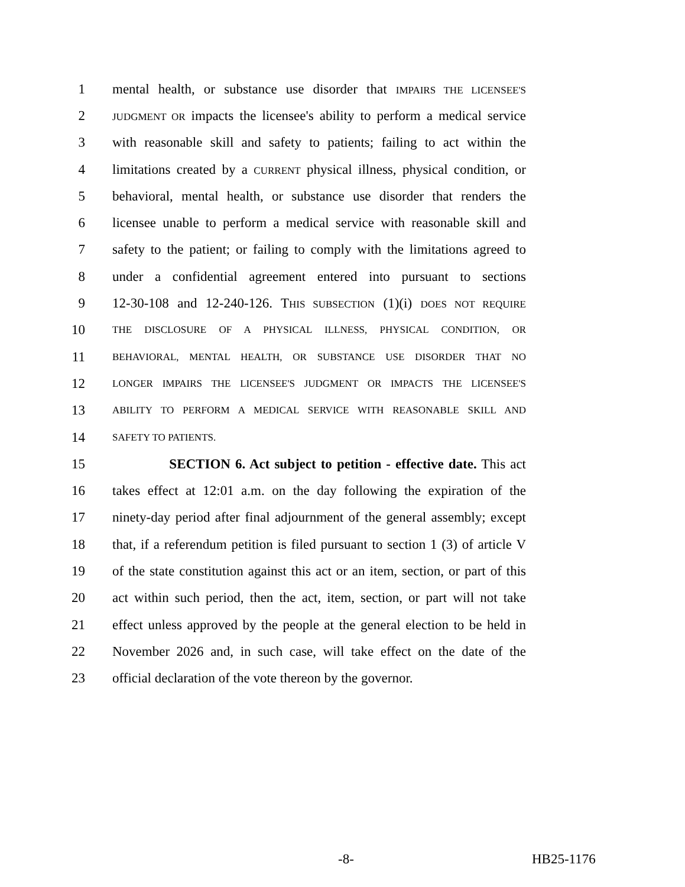1 mental health, or substance use disorder that IMPAIRS THE LICENSEE'S
2 JUDGMENT OR impacts the licensee's ability to perform a medical service
3 with reasonable skill and safety to patients; failing to act within the
4 limitations created by a CURRENT physical illness, physical condition, or
5 behavioral, mental health, or substance use disorder that renders the
6 licensee unable to perform a medical service with reasonable skill and
7 safety to the patient; or failing to comply with the limitations agreed to
8 under a confidential agreement entered into pursuant to sections
9 12-30-108 and 12-240-126. THIS SUBSECTION (1)(i) DOES NOT REQUIRE
10 THE DISCLOSURE OF A PHYSICAL ILLNESS, PHYSICAL CONDITION, OR
11 BEHAVIORAL, MENTAL HEALTH, OR SUBSTANCE USE DISORDER THAT NO
12 LONGER IMPAIRS THE LICENSEE'S JUDGMENT OR IMPACTS THE LICENSEE'S
13 ABILITY TO PERFORM A MEDICAL SERVICE WITH REASONABLE SKILL AND
14 SAFETY TO PATIENTS.
15 SECTION 6. Act subject to petition - effective date. This act
16 takes effect at 12:01 a.m. on the day following the expiration of the
17 ninety-day period after final adjournment of the general assembly; except
18 that, if a referendum petition is filed pursuant to section 1 (3) of article V
19 of the state constitution against this act or an item, section, or part of this
20 act within such period, then the act, item, section, or part will not take
21 effect unless approved by the people at the general election to be held in
22 November 2026 and, in such case, will take effect on the date of the
23 official declaration of the vote thereon by the governor.
-8- HB25-1176